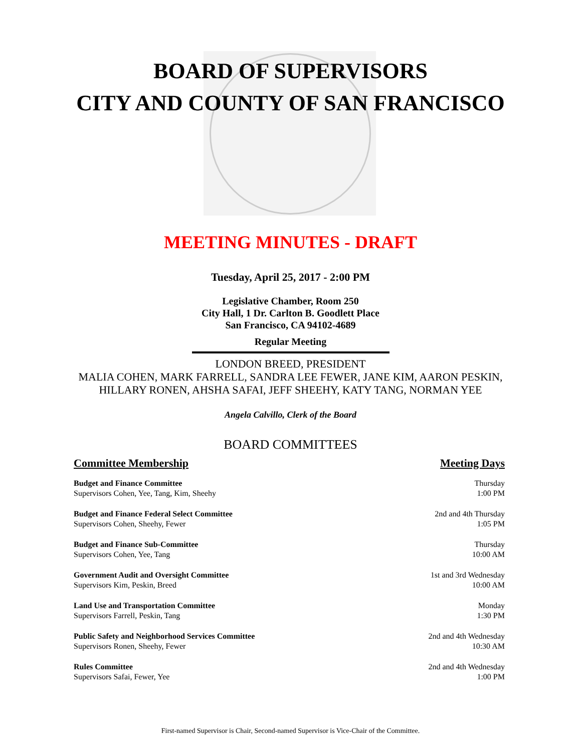BOARD OF SUPERVISORS
CITY AND COUNTY OF SAN FRANCISCO
MEETING MINUTES - DRAFT
Tuesday, April 25, 2017 - 2:00 PM
Legislative Chamber, Room 250
City Hall, 1 Dr. Carlton B. Goodlett Place
San Francisco, CA 94102-4689
Regular Meeting
LONDON BREED, PRESIDENT
MALIA COHEN, MARK FARRELL, SANDRA LEE FEWER, JANE KIM, AARON PESKIN,
HILLARY RONEN, AHSHA SAFAI, JEFF SHEEHY, KATY TANG, NORMAN YEE
Angela Calvillo, Clerk of the Board
BOARD COMMITTEES
| Committee Membership | Meeting Days |
| --- | --- |
| Budget and Finance Committee Supervisors Cohen, Yee, Tang, Kim, Sheehy | Thursday 1:00 PM |
| Budget and Finance Federal Select Committee Supervisors Cohen, Sheehy, Fewer | 2nd and 4th Thursday 1:05 PM |
| Budget and Finance Sub-Committee Supervisors Cohen, Yee, Tang | Thursday 10:00 AM |
| Government Audit and Oversight Committee Supervisors Kim, Peskin, Breed | 1st and 3rd Wednesday 10:00 AM |
| Land Use and Transportation Committee Supervisors Farrell, Peskin, Tang | Monday 1:30 PM |
| Public Safety and Neighborhood Services Committee Supervisors Ronen, Sheehy, Fewer | 2nd and 4th Wednesday 10:30 AM |
| Rules Committee Supervisors Safai, Fewer, Yee | 2nd and 4th Wednesday 1:00 PM |
First-named Supervisor is Chair, Second-named Supervisor is Vice-Chair of the Committee.